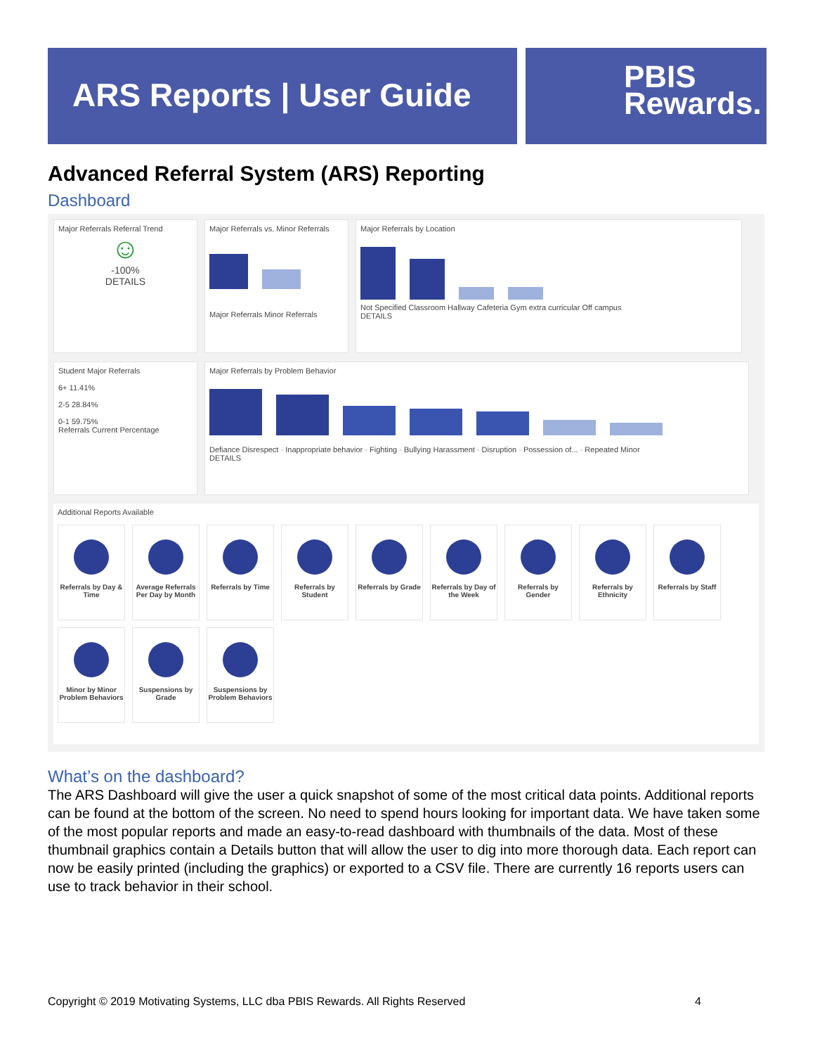ARS Reports | User Guide
PBIS
Rewards.
Advanced Referral System (ARS) Reporting
Dashboard
Major Referrals Referral Trend
☺
-100%
DETAILS
Major Referrals vs. Minor Referrals
Major Referrals Minor Referrals
Major Referrals by Location
Not Specified Classroom Hallway Cafeteria Gym extra curricular Off campus
DETAILS
Student Major Referrals
6+ 11.41%
2-5 28.84%
0-1 59.75%
Referrals Current Percentage
Major Referrals by Problem Behavior
Defiance Disrespect · Inappropriate behavior · Fighting · Bullying Harassment · Disruption · Possession of... · Repeated Minor
DETAILS
Additional Reports Available
Referrals by Day & Time
Average Referrals Per Day by Month
Referrals by Time
Referrals by Student
Referrals by Grade
Referrals by Day of the Week
Referrals by Gender
Referrals by Ethnicity
Referrals by Staff
Minor by Minor Problem Behaviors
Suspensions by Grade
Suspensions by Problem Behaviors
What’s on the dashboard?
The ARS Dashboard will give the user a quick snapshot of some of the most critical data points. Additional reports can be found at the bottom of the screen. No need to spend hours looking for important data. We have taken some of the most popular reports and made an easy-to-read dashboard with thumbnails of the data. Most of these thumbnail graphics contain a Details button that will allow the user to dig into more thorough data. Each report can now be easily printed (including the graphics) or exported to a CSV file. There are currently 16 reports users can use to track behavior in their school.
Copyright © 2019 Motivating Systems, LLC dba PBIS Rewards. All Rights Reserved 4